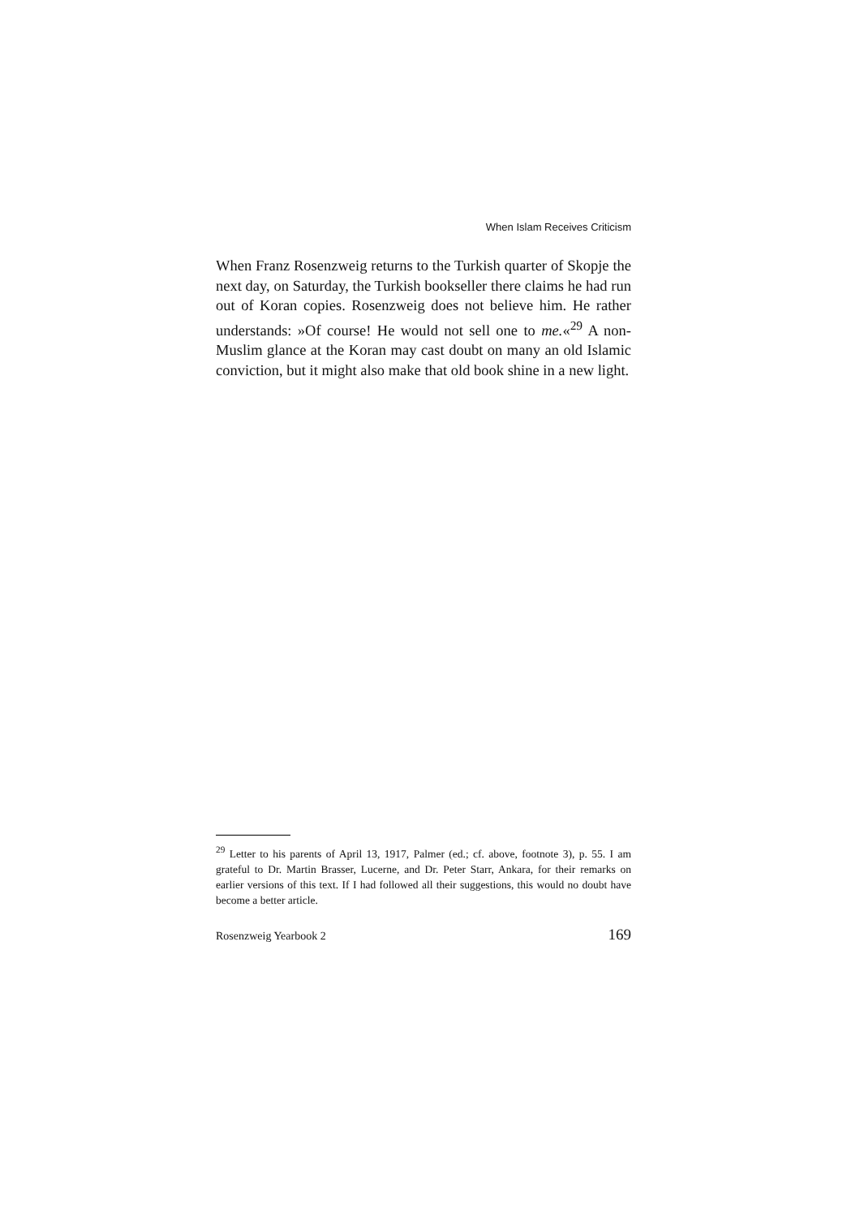When Islam Receives Criticism
When Franz Rosenzweig returns to the Turkish quarter of Skopje the next day, on Saturday, the Turkish bookseller there claims he had run out of Koran copies. Rosenzweig does not believe him. He rather understands: »Of course! He would not sell one to me.«<sup>29</sup> A non-Muslim glance at the Koran may cast doubt on many an old Islamic conviction, but it might also make that old book shine in a new light.
<sup>29</sup> Letter to his parents of April 13, 1917, Palmer (ed.; cf. above, footnote 3), p. 55. I am grateful to Dr. Martin Brasser, Lucerne, and Dr. Peter Starr, Ankara, for their remarks on earlier versions of this text. If I had followed all their suggestions, this would no doubt have become a better article.
Rosenzweig Yearbook 2 169